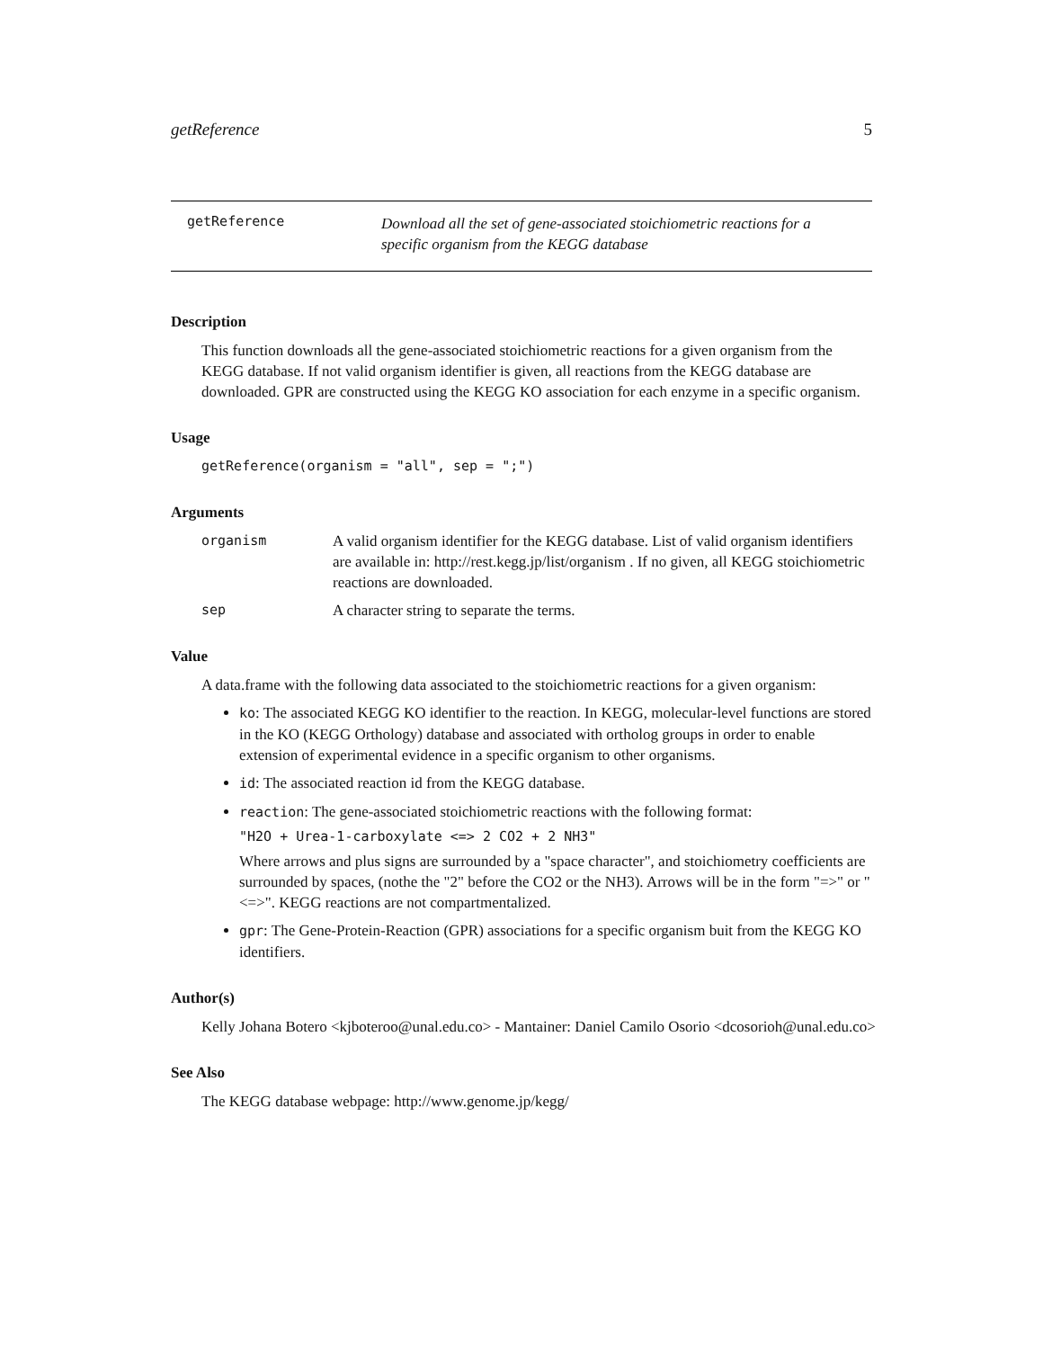getReference 5
getReference Download all the set of gene-associated stoichiometric reactions for a
specific organism from the KEGG database
Description
This function downloads all the gene-associated stoichiometric reactions for a given organism from the KEGG database. If not valid organism identifier is given, all reactions from the KEGG database are downloaded. GPR are constructed using the KEGG KO association for each enzyme in a specific organism.
Usage
getReference(organism = "all", sep = ";")
Arguments
organism A valid organism identifier for the KEGG database. List of valid organism identifiers are available in: http://rest.kegg.jp/list/organism . If no given, all KEGG stoichiometric reactions are downloaded.
sep A character string to separate the terms.
Value
A data.frame with the following data associated to the stoichiometric reactions for a given organism:
ko: The associated KEGG KO identifier to the reaction. In KEGG, molecular-level functions are stored in the KO (KEGG Orthology) database and associated with ortholog groups in order to enable extension of experimental evidence in a specific organism to other organisms.
id: The associated reaction id from the KEGG database.
reaction: The gene-associated stoichiometric reactions with the following format:
"H2O + Urea-1-carboxylate <=> 2 CO2 + 2 NH3"
Where arrows and plus signs are surrounded by a "space character", and stoichiometry coefficients are surrounded by spaces, (nothe the "2" before the CO2 or the NH3). Arrows will be in the form "=>" or "<=>". KEGG reactions are not compartmentalized.
gpr: The Gene-Protein-Reaction (GPR) associations for a specific organism buit from the KEGG KO identifiers.
Author(s)
Kelly Johana Botero <kjboteroo@unal.edu.co> - Mantainer: Daniel Camilo Osorio <dcosorioh@unal.edu.co>
See Also
The KEGG database webpage: http://www.genome.jp/kegg/